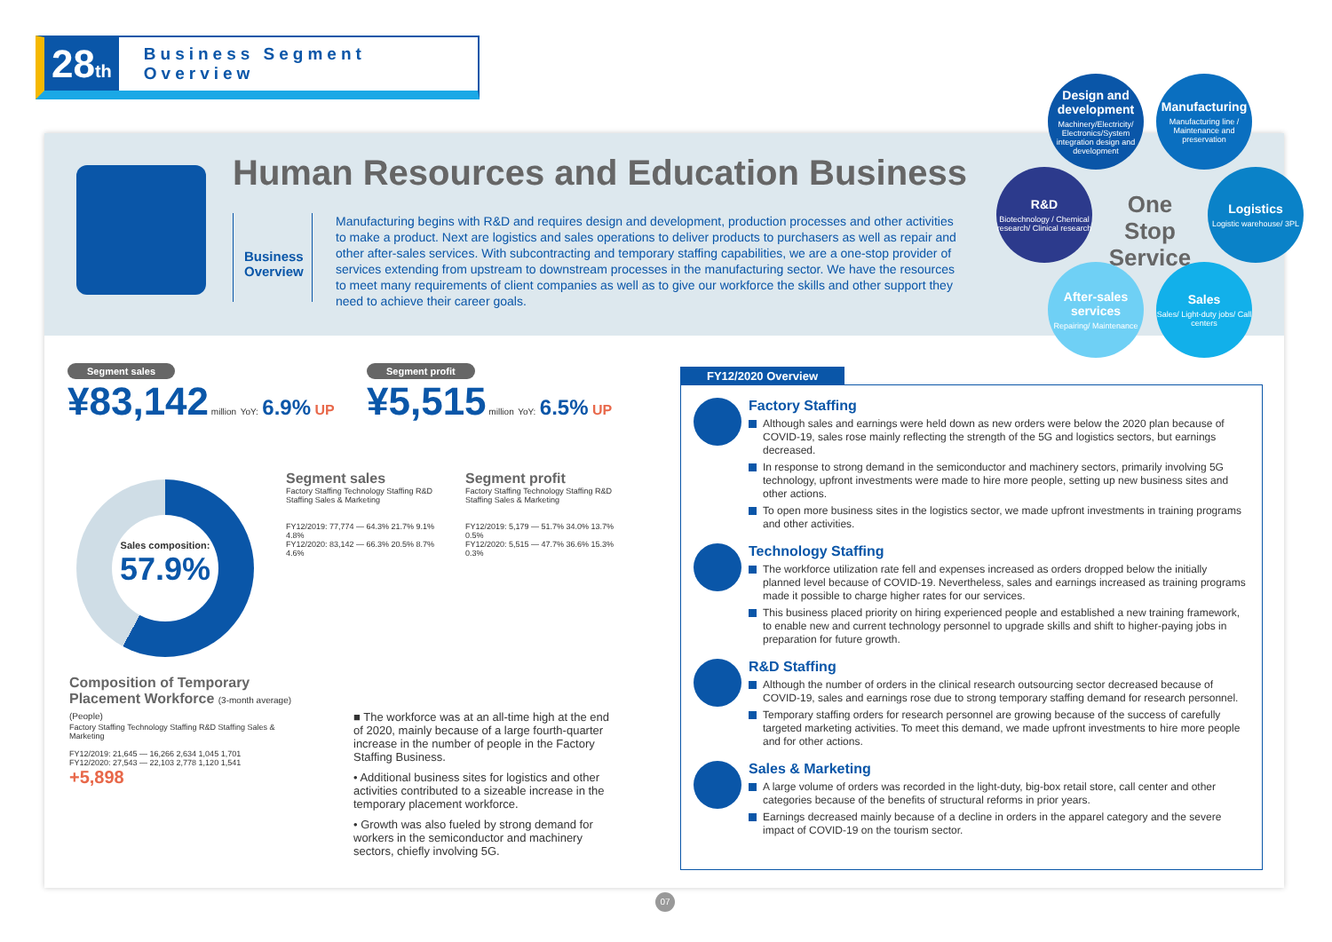28th
Business Segment Overview
Human Resources and Education Business
Business Overview
Manufacturing begins with R&D and requires design and development, production processes and other activities to make a product. Next are logistics and sales operations to deliver products to purchasers as well as repair and other after-sales services. With subcontracting and temporary staffing capabilities, we are a one-stop provider of services extending from upstream to downstream processes in the manufacturing sector. We have the resources to meet many requirements of client companies as well as to give our workforce the skills and other support they need to achieve their career goals.
Segment sales
¥83,142 million YoY: 6.9% UP
Segment profit
¥5,515 million YoY: 6.5% UP
Sales composition:
57.9%
Segment sales
Factory Staffing Technology Staffing R&D Staffing Sales & Marketing
FY12/2019: 77,774 — 64.3% 21.7% 9.1% 4.8%
FY12/2020: 83,142 — 66.3% 20.5% 8.7% 4.6%
Segment profit
Factory Staffing Technology Staffing R&D Staffing Sales & Marketing
FY12/2019: 5,179 — 51.7% 34.0% 13.7% 0.5%
FY12/2020: 5,515 — 47.7% 36.6% 15.3% 0.3%
Composition of Temporary Placement Workforce (3-month average) (People)
Factory Staffing Technology Staffing R&D Staffing Sales & Marketing
FY12/2019: 21,645 — 16,266 2,634 1,045 1,701
FY12/2020: 27,543 — 22,103 2,778 1,120 1,541
+5,898
■ The workforce was at an all-time high at the end of 2020, mainly because of a large fourth-quarter increase in the number of people in the Factory Staffing Business.
• Additional business sites for logistics and other activities contributed to a sizeable increase in the temporary placement workforce.
• Growth was also fueled by strong demand for workers in the semiconductor and machinery sectors, chiefly involving 5G.
FY12/2020 Overview
Factory Staffing
Although sales and earnings were held down as new orders were below the 2020 plan because of COVID-19, sales rose mainly reflecting the strength of the 5G and logistics sectors, but earnings decreased.
In response to strong demand in the semiconductor and machinery sectors, primarily involving 5G technology, upfront investments were made to hire more people, setting up new business sites and other actions.
To open more business sites in the logistics sector, we made upfront investments in training programs and other activities.
Technology Staffing
The workforce utilization rate fell and expenses increased as orders dropped below the initially planned level because of COVID-19. Nevertheless, sales and earnings increased as training programs made it possible to charge higher rates for our services.
This business placed priority on hiring experienced people and established a new training framework, to enable new and current technology personnel to upgrade skills and shift to higher-paying jobs in preparation for future growth.
R&D Staffing
Although the number of orders in the clinical research outsourcing sector decreased because of COVID-19, sales and earnings rose due to strong temporary staffing demand for research personnel.
Temporary staffing orders for research personnel are growing because of the success of carefully targeted marketing activities. To meet this demand, we made upfront investments to hire more people and for other actions.
Sales & Marketing
A large volume of orders was recorded in the light-duty, big-box retail store, call center and other categories because of the benefits of structural reforms in prior years.
Earnings decreased mainly because of a decline in orders in the apparel category and the severe impact of COVID-19 on the tourism sector.
Design and development
Machinery/Electricity/ Electronics/System integration design and development
Manufacturing
Manufacturing line / Maintenance and preservation
R&D
Biotechnology / Chemical research/ Clinical research
One Stop Service
Logistics
Logistic warehouse/ 3PL
After-sales services
Repairing/ Maintenance
Sales
Sales/ Light-duty jobs/ Call centers
07